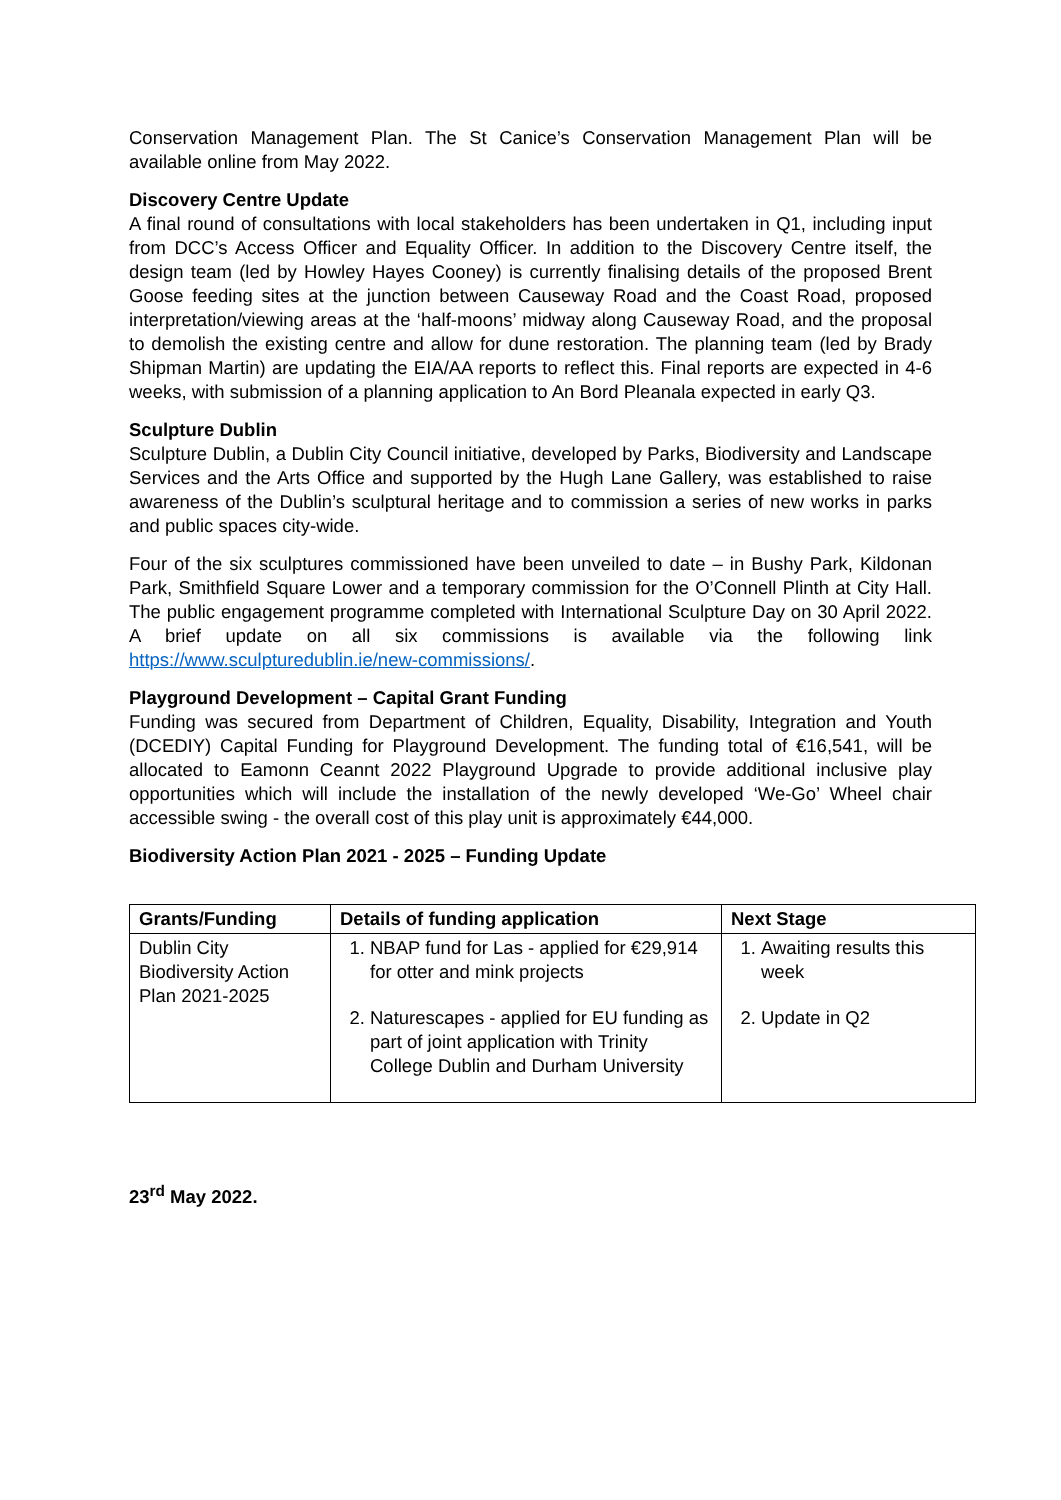Conservation Management Plan. The St Canice’s Conservation Management Plan will be available online from May 2022.
Discovery Centre Update
A final round of consultations with local stakeholders has been undertaken in Q1, including input from DCC’s Access Officer and Equality Officer. In addition to the Discovery Centre itself, the design team (led by Howley Hayes Cooney) is currently finalising details of the proposed Brent Goose feeding sites at the junction between Causeway Road and the Coast Road, proposed interpretation/viewing areas at the ‘half-moons’ midway along Causeway Road, and the proposal to demolish the existing centre and allow for dune restoration. The planning team (led by Brady Shipman Martin) are updating the EIA/AA reports to reflect this. Final reports are expected in 4-6 weeks, with submission of a planning application to An Bord Pleanala expected in early Q3.
Sculpture Dublin
Sculpture Dublin, a Dublin City Council initiative, developed by Parks, Biodiversity and Landscape Services and the Arts Office and supported by the Hugh Lane Gallery, was established to raise awareness of the Dublin’s sculptural heritage and to commission a series of new works in parks and public spaces city-wide.
Four of the six sculptures commissioned have been unveiled to date – in Bushy Park, Kildonan Park, Smithfield Square Lower and a temporary commission for the O’Connell Plinth at City Hall. The public engagement programme completed with International Sculpture Day on 30 April 2022. A brief update on all six commissions is available via the following link https://www.sculpturedublin.ie/new-commissions/.
Playground Development – Capital Grant Funding
Funding was secured from Department of Children, Equality, Disability, Integration and Youth (DCEDIY) Capital Funding for Playground Development. The funding total of €16,541, will be allocated to Eamonn Ceannt 2022 Playground Upgrade to provide additional inclusive play opportunities which will include the installation of the newly developed ‘We-Go’ Wheel chair accessible swing - the overall cost of this play unit is approximately €44,000.
Biodiversity Action Plan 2021 - 2025 – Funding Update
| Grants/Funding | Details of funding application | Next Stage |
| --- | --- | --- |
| Dublin City Biodiversity Action Plan 2021-2025 | 1. NBAP fund for Las - applied for €29,914 for otter and mink projects 2. Naturescapes - applied for EU funding as part of joint application with Trinity College Dublin and Durham University | 1. Awaiting results this week 2. Update in Q2 |
23<sup>rd</sup> May 2022.